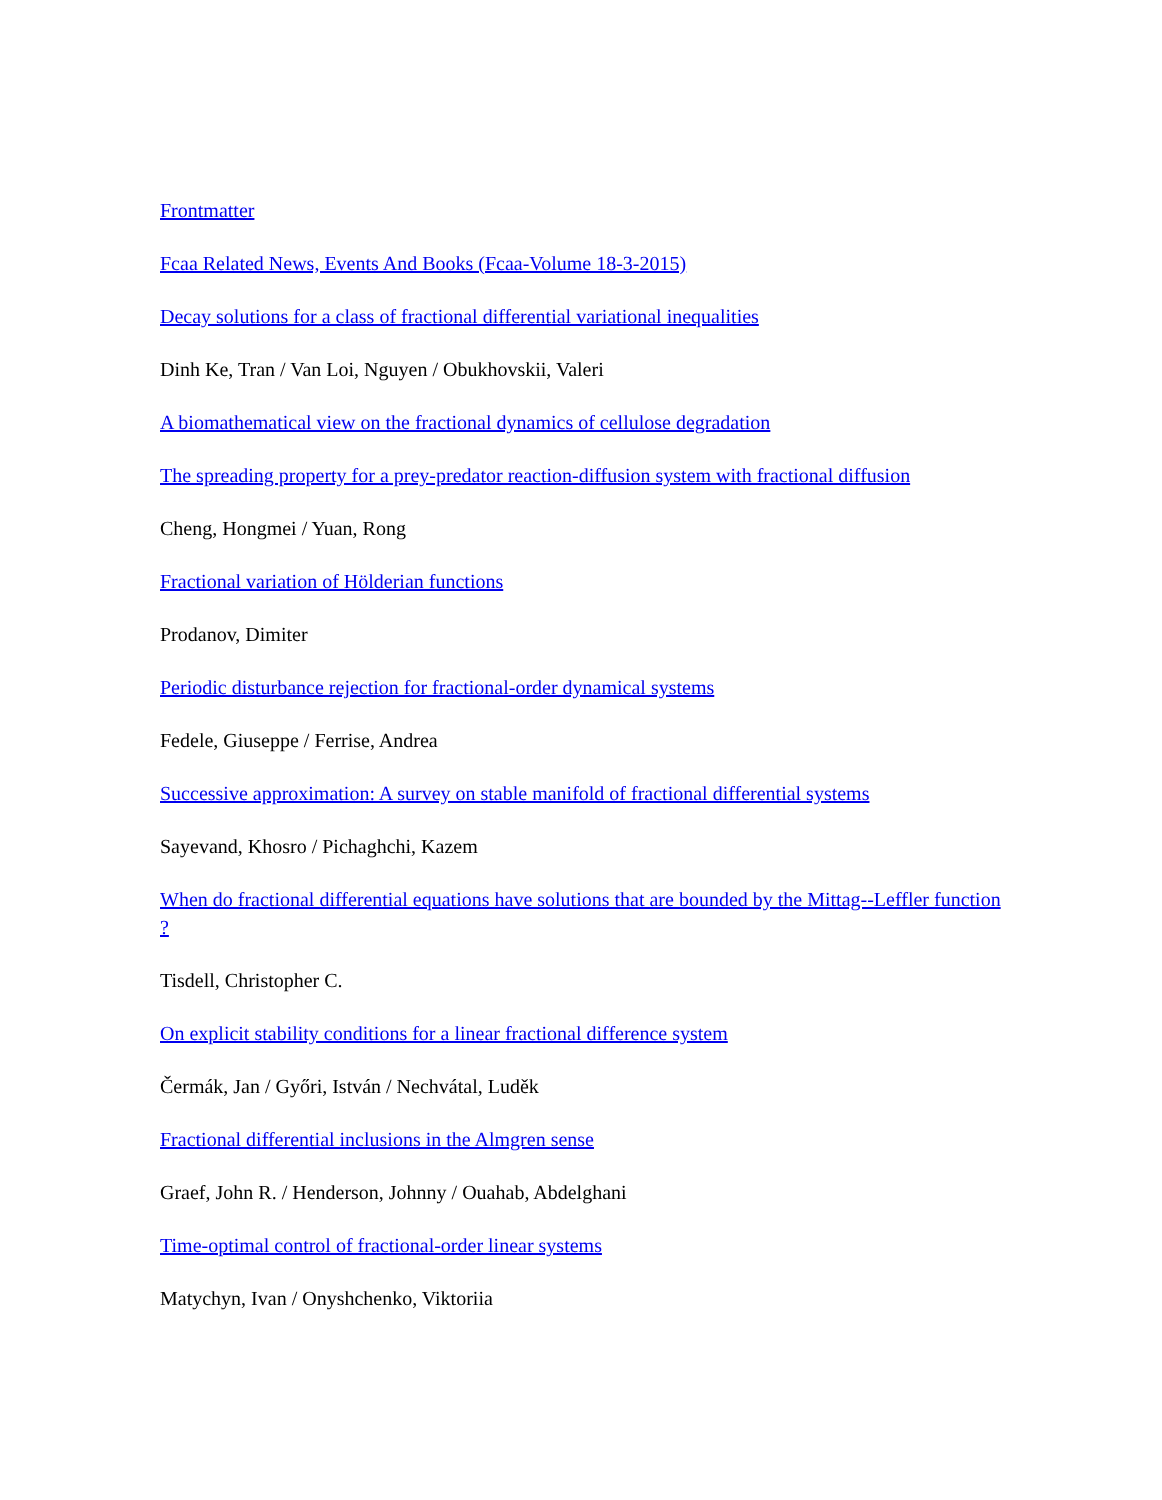Frontmatter
Fcaa Related News, Events And Books (Fcaa-Volume 18-3-2015)
Decay solutions for a class of fractional differential variational inequalities
Dinh Ke, Tran / Van Loi, Nguyen / Obukhovskii, Valeri
A biomathematical view on the fractional dynamics of cellulose degradation
The spreading property for a prey-predator reaction-diffusion system with fractional diffusion
Cheng, Hongmei / Yuan, Rong
Fractional variation of Hölderian functions
Prodanov, Dimiter
Periodic disturbance rejection for fractional-order dynamical systems
Fedele, Giuseppe / Ferrise, Andrea
Successive approximation: A survey on stable manifold of fractional differential systems
Sayevand, Khosro / Pichaghchi, Kazem
When do fractional differential equations have solutions that are bounded by the Mittag--Leffler function ?
Tisdell, Christopher C.
On explicit stability conditions for a linear fractional difference system
Čermák, Jan / Győri, István / Nechvátal, Luděk
Fractional differential inclusions in the Almgren sense
Graef, John R. / Henderson, Johnny / Ouahab, Abdelghani
Time-optimal control of fractional-order linear systems
Matychyn, Ivan / Onyshchenko, Viktoriia